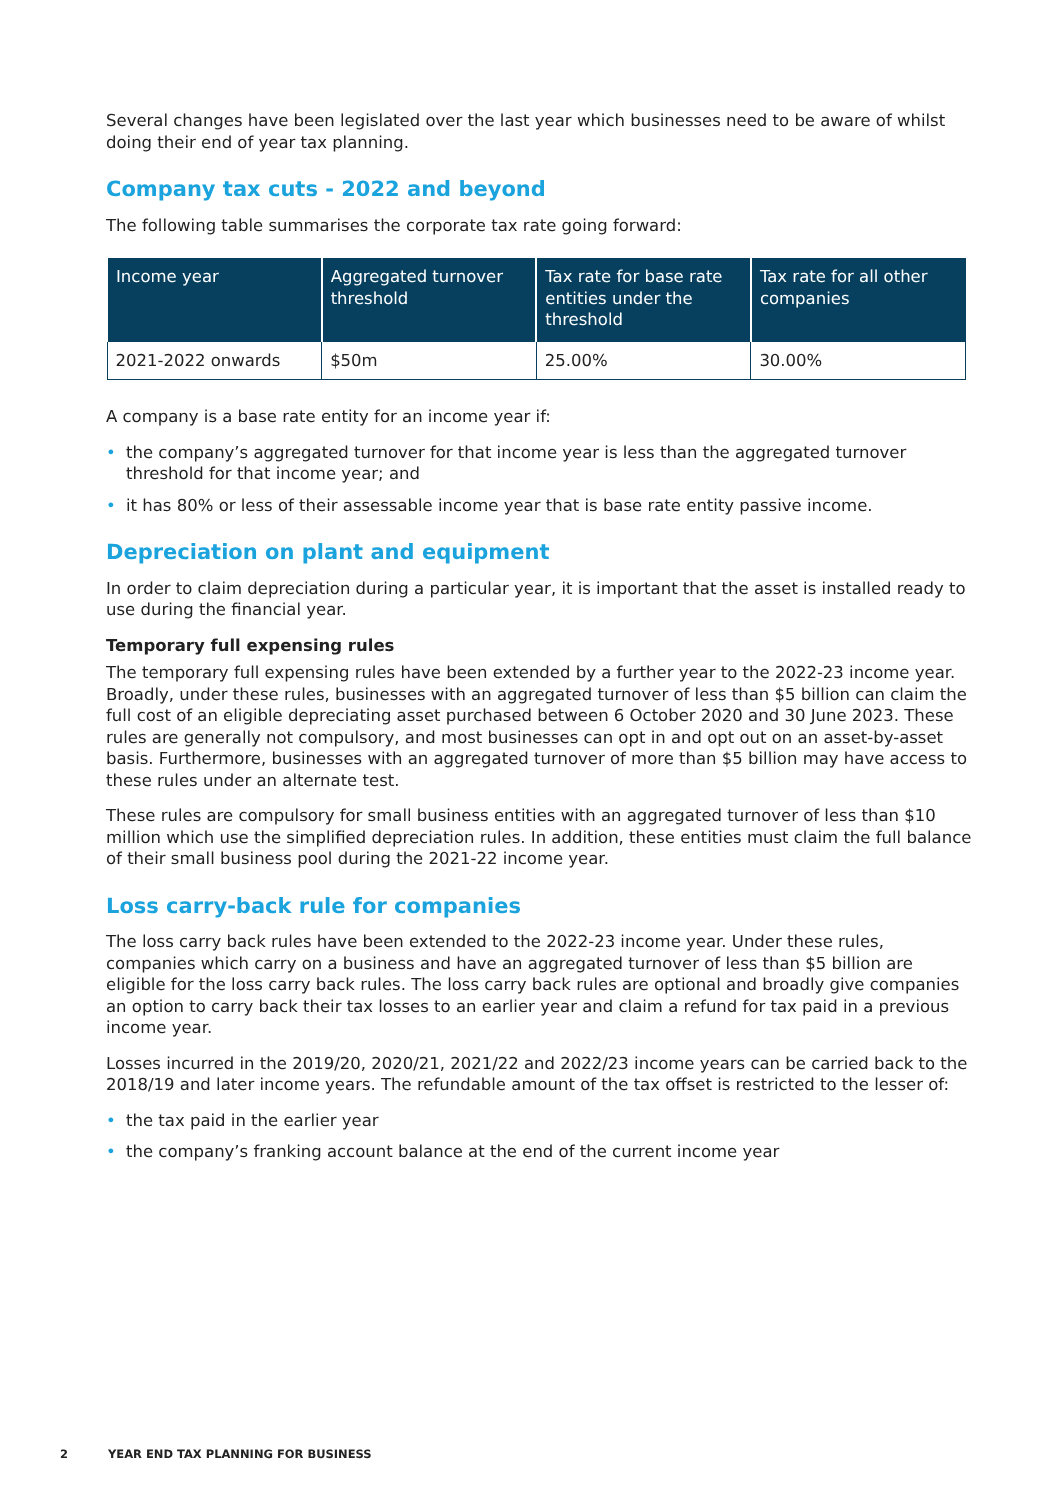Several changes have been legislated over the last year which businesses need to be aware of whilst doing their end of year tax planning.
Company tax cuts - 2022 and beyond
The following table summarises the corporate tax rate going forward:
| Income year | Aggregated turnover threshold | Tax rate for base rate entities under the threshold | Tax rate for all other companies |
| --- | --- | --- | --- |
| 2021-2022 onwards | $50m | 25.00% | 30.00% |
A company is a base rate entity for an income year if:
• the company’s aggregated turnover for that income year is less than the aggregated turnover threshold for that income year; and
• it has 80% or less of their assessable income year that is base rate entity passive income.
Depreciation on plant and equipment
In order to claim depreciation during a particular year, it is important that the asset is installed ready to use during the financial year.
Temporary full expensing rules
The temporary full expensing rules have been extended by a further year to the 2022-23 income year. Broadly, under these rules, businesses with an aggregated turnover of less than $5 billion can claim the full cost of an eligible depreciating asset purchased between 6 October 2020 and 30 June 2023. These rules are generally not compulsory, and most businesses can opt in and opt out on an asset-by-asset basis. Furthermore, businesses with an aggregated turnover of more than $5 billion may have access to these rules under an alternate test.
These rules are compulsory for small business entities with an aggregated turnover of less than $10 million which use the simplified depreciation rules. In addition, these entities must claim the full balance of their small business pool during the 2021-22 income year.
Loss carry-back rule for companies
The loss carry back rules have been extended to the 2022-23 income year. Under these rules, companies which carry on a business and have an aggregated turnover of less than $5 billion are eligible for the loss carry back rules. The loss carry back rules are optional and broadly give companies an option to carry back their tax losses to an earlier year and claim a refund for tax paid in a previous income year.
Losses incurred in the 2019/20, 2020/21, 2021/22 and 2022/23 income years can be carried back to the 2018/19 and later income years. The refundable amount of the tax offset is restricted to the lesser of:
• the tax paid in the earlier year
• the company’s franking account balance at the end of the current income year
2 YEAR END TAX PLANNING FOR BUSINESS